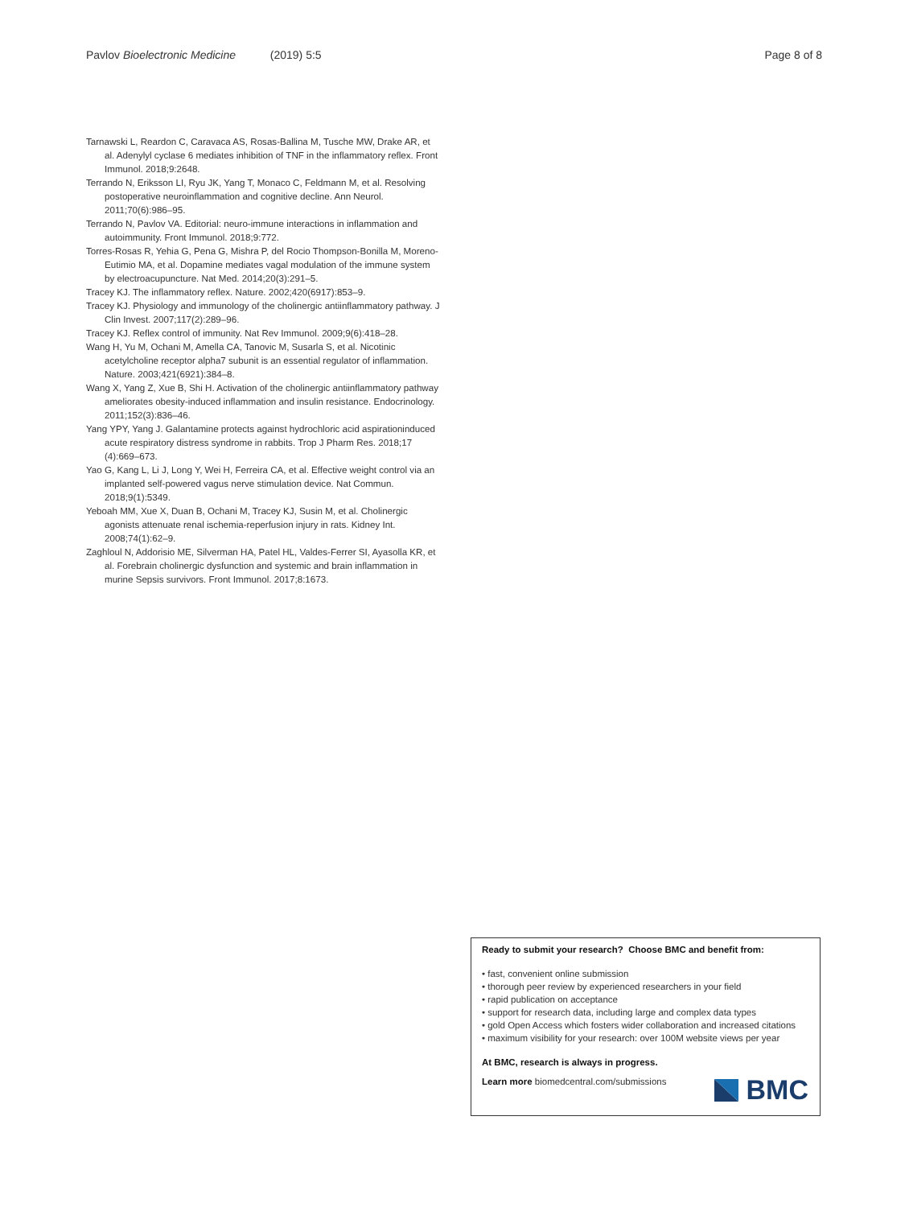Pavlov Bioelectronic Medicine (2019) 5:5 Page 8 of 8
Tarnawski L, Reardon C, Caravaca AS, Rosas-Ballina M, Tusche MW, Drake AR, et al. Adenylyl cyclase 6 mediates inhibition of TNF in the inflammatory reflex. Front Immunol. 2018;9:2648.
Terrando N, Eriksson LI, Ryu JK, Yang T, Monaco C, Feldmann M, et al. Resolving postoperative neuroinflammation and cognitive decline. Ann Neurol. 2011;70(6):986–95.
Terrando N, Pavlov VA. Editorial: neuro-immune interactions in inflammation and autoimmunity. Front Immunol. 2018;9:772.
Torres-Rosas R, Yehia G, Pena G, Mishra P, del Rocio Thompson-Bonilla M, Moreno-Eutimio MA, et al. Dopamine mediates vagal modulation of the immune system by electroacupuncture. Nat Med. 2014;20(3):291–5.
Tracey KJ. The inflammatory reflex. Nature. 2002;420(6917):853–9.
Tracey KJ. Physiology and immunology of the cholinergic antiinflammatory pathway. J Clin Invest. 2007;117(2):289–96.
Tracey KJ. Reflex control of immunity. Nat Rev Immunol. 2009;9(6):418–28.
Wang H, Yu M, Ochani M, Amella CA, Tanovic M, Susarla S, et al. Nicotinic acetylcholine receptor alpha7 subunit is an essential regulator of inflammation. Nature. 2003;421(6921):384–8.
Wang X, Yang Z, Xue B, Shi H. Activation of the cholinergic antiinflammatory pathway ameliorates obesity-induced inflammation and insulin resistance. Endocrinology. 2011;152(3):836–46.
Yang YPY, Yang J. Galantamine protects against hydrochloric acid aspirationinduced acute respiratory distress syndrome in rabbits. Trop J Pharm Res. 2018;17 (4):669–673.
Yao G, Kang L, Li J, Long Y, Wei H, Ferreira CA, et al. Effective weight control via an implanted self-powered vagus nerve stimulation device. Nat Commun. 2018;9(1):5349.
Yeboah MM, Xue X, Duan B, Ochani M, Tracey KJ, Susin M, et al. Cholinergic agonists attenuate renal ischemia-reperfusion injury in rats. Kidney Int. 2008;74(1):62–9.
Zaghloul N, Addorisio ME, Silverman HA, Patel HL, Valdes-Ferrer SI, Ayasolla KR, et al. Forebrain cholinergic dysfunction and systemic and brain inflammation in murine Sepsis survivors. Front Immunol. 2017;8:1673.
Ready to submit your research? Choose BMC and benefit from:
• fast, convenient online submission
• thorough peer review by experienced researchers in your field
• rapid publication on acceptance
• support for research data, including large and complex data types
• gold Open Access which fosters wider collaboration and increased citations
• maximum visibility for your research: over 100M website views per year
At BMC, research is always in progress.
Learn more biomedcentral.com/submissions
BMC